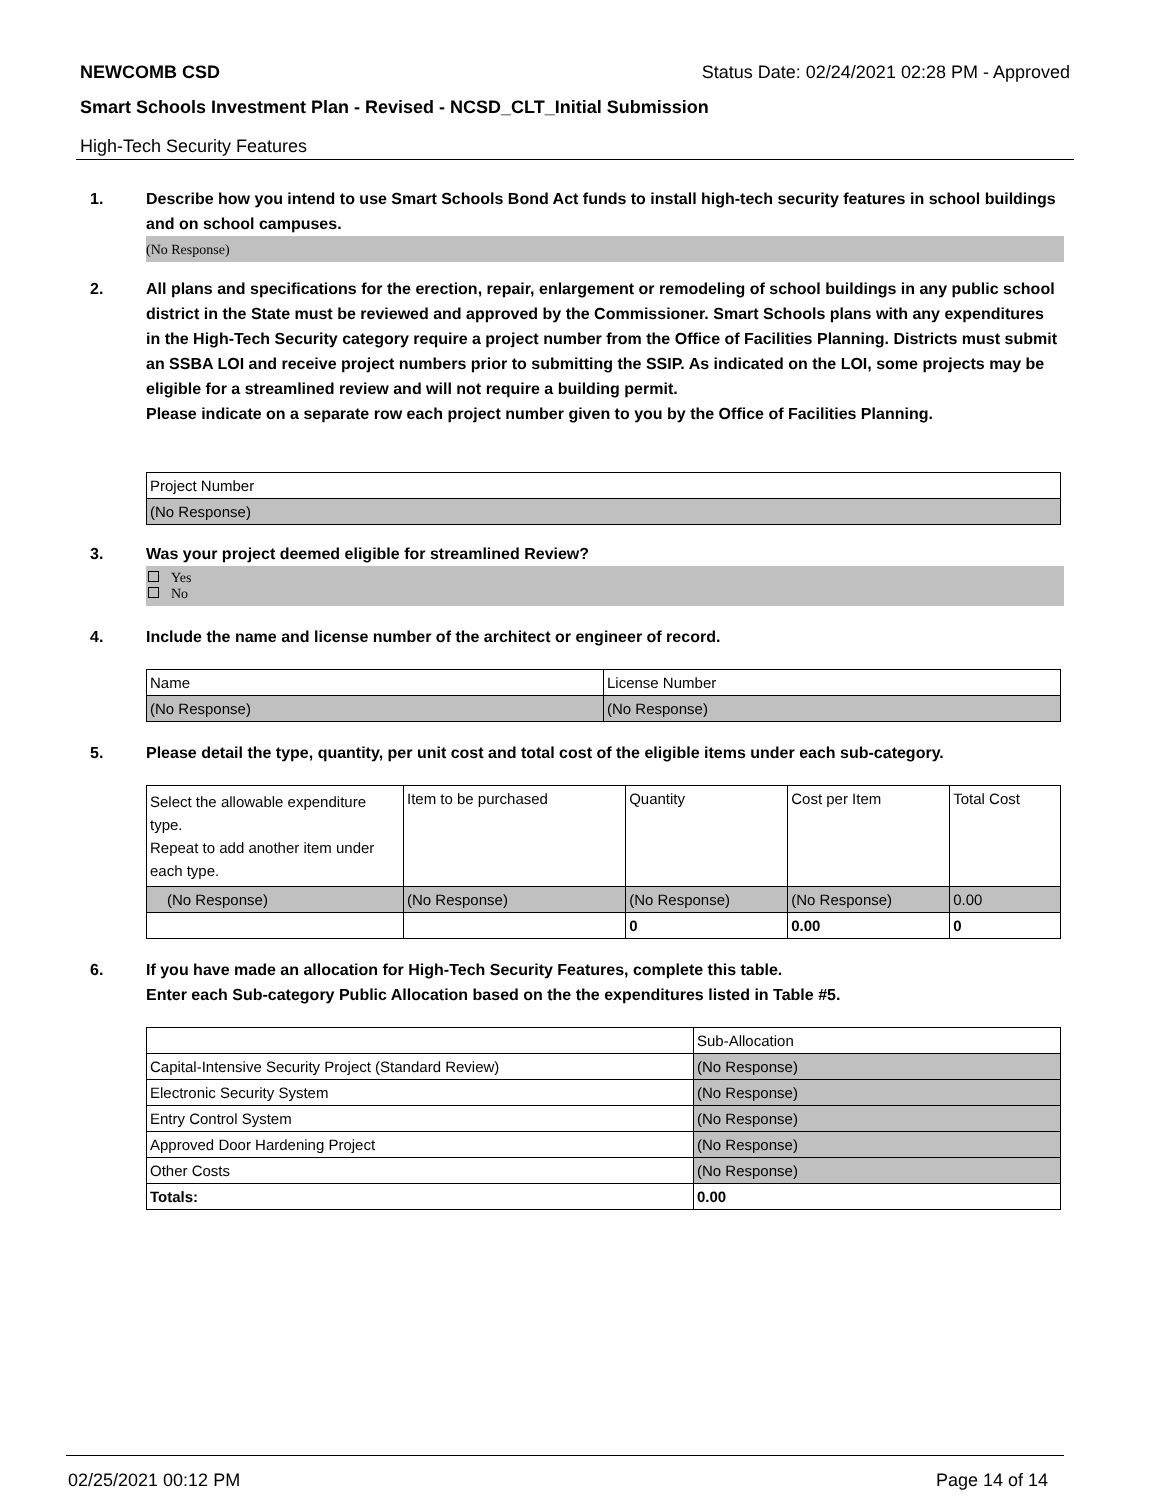NEWCOMB CSD Status Date: 02/24/2021 02:28 PM - Approved
Smart Schools Investment Plan - Revised - NCSD_CLT_Initial Submission
High-Tech Security Features
1. Describe how you intend to use Smart Schools Bond Act funds to install high-tech security features in school buildings and on school campuses.
(No Response)
2. All plans and specifications for the erection, repair, enlargement or remodeling of school buildings in any public school district in the State must be reviewed and approved by the Commissioner. Smart Schools plans with any expenditures in the High-Tech Security category require a project number from the Office of Facilities Planning. Districts must submit an SSBA LOI and receive project numbers prior to submitting the SSIP. As indicated on the LOI, some projects may be eligible for a streamlined review and will not require a building permit.
Please indicate on a separate row each project number given to you by the Office of Facilities Planning.
| Project Number |
| (No Response) |
3. Was your project deemed eligible for streamlined Review?
Yes
No
4. Include the name and license number of the architect or engineer of record.
| Name | License Number |
| (No Response) | (No Response) |
5. Please detail the type, quantity, per unit cost and total cost of the eligible items under each sub-category.
| Select the allowable expenditure type. Repeat to add another item under each type. | Item to be purchased | Quantity | Cost per Item | Total Cost |
| (No Response) | (No Response) | (No Response) | (No Response) | 0.00 |
| | | 0 | 0.00 | 0 |
6. If you have made an allocation for High-Tech Security Features, complete this table.
Enter each Sub-category Public Allocation based on the the expenditures listed in Table #5.
| | Sub-Allocation |
| Capital-Intensive Security Project (Standard Review) | (No Response) |
| Electronic Security System | (No Response) |
| Entry Control System | (No Response) |
| Approved Door Hardening Project | (No Response) |
| Other Costs | (No Response) |
| Totals: | 0.00 |
02/25/2021 00:12 PM Page 14 of 14